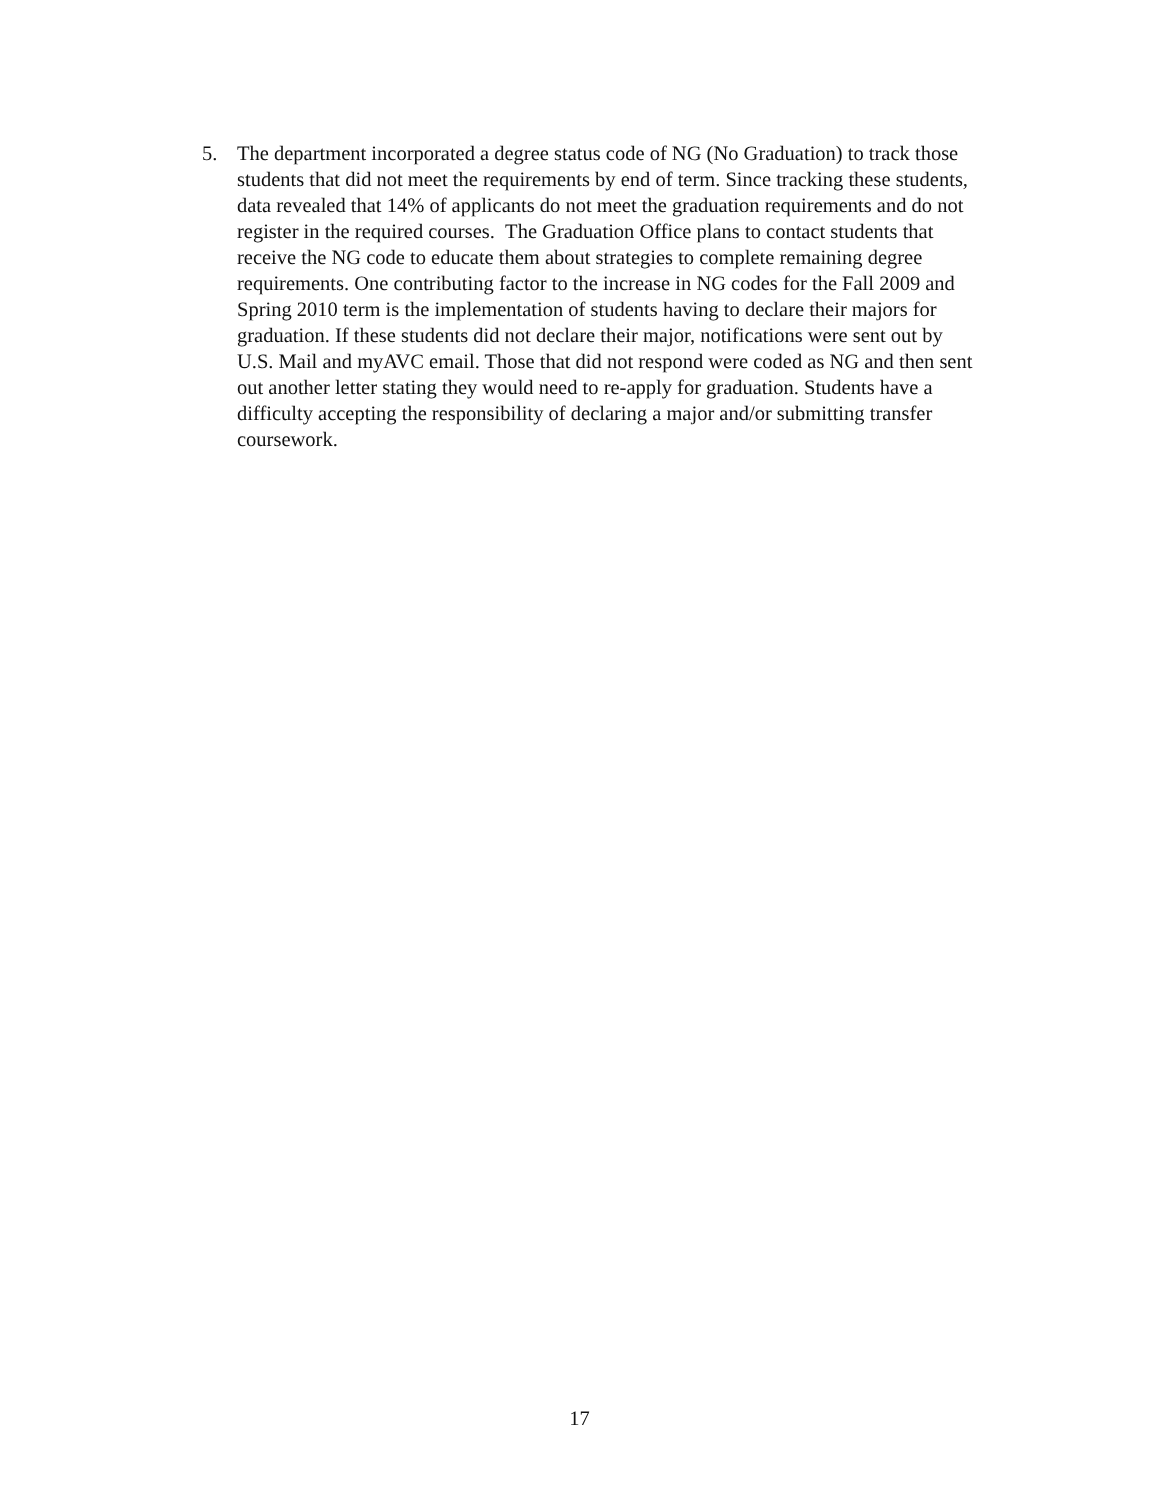5. The department incorporated a degree status code of NG (No Graduation) to track those students that did not meet the requirements by end of term. Since tracking these students, data revealed that 14% of applicants do not meet the graduation requirements and do not register in the required courses. The Graduation Office plans to contact students that receive the NG code to educate them about strategies to complete remaining degree requirements. One contributing factor to the increase in NG codes for the Fall 2009 and Spring 2010 term is the implementation of students having to declare their majors for graduation. If these students did not declare their major, notifications were sent out by U.S. Mail and myAVC email. Those that did not respond were coded as NG and then sent out another letter stating they would need to re-apply for graduation. Students have a difficulty accepting the responsibility of declaring a major and/or submitting transfer coursework.
17